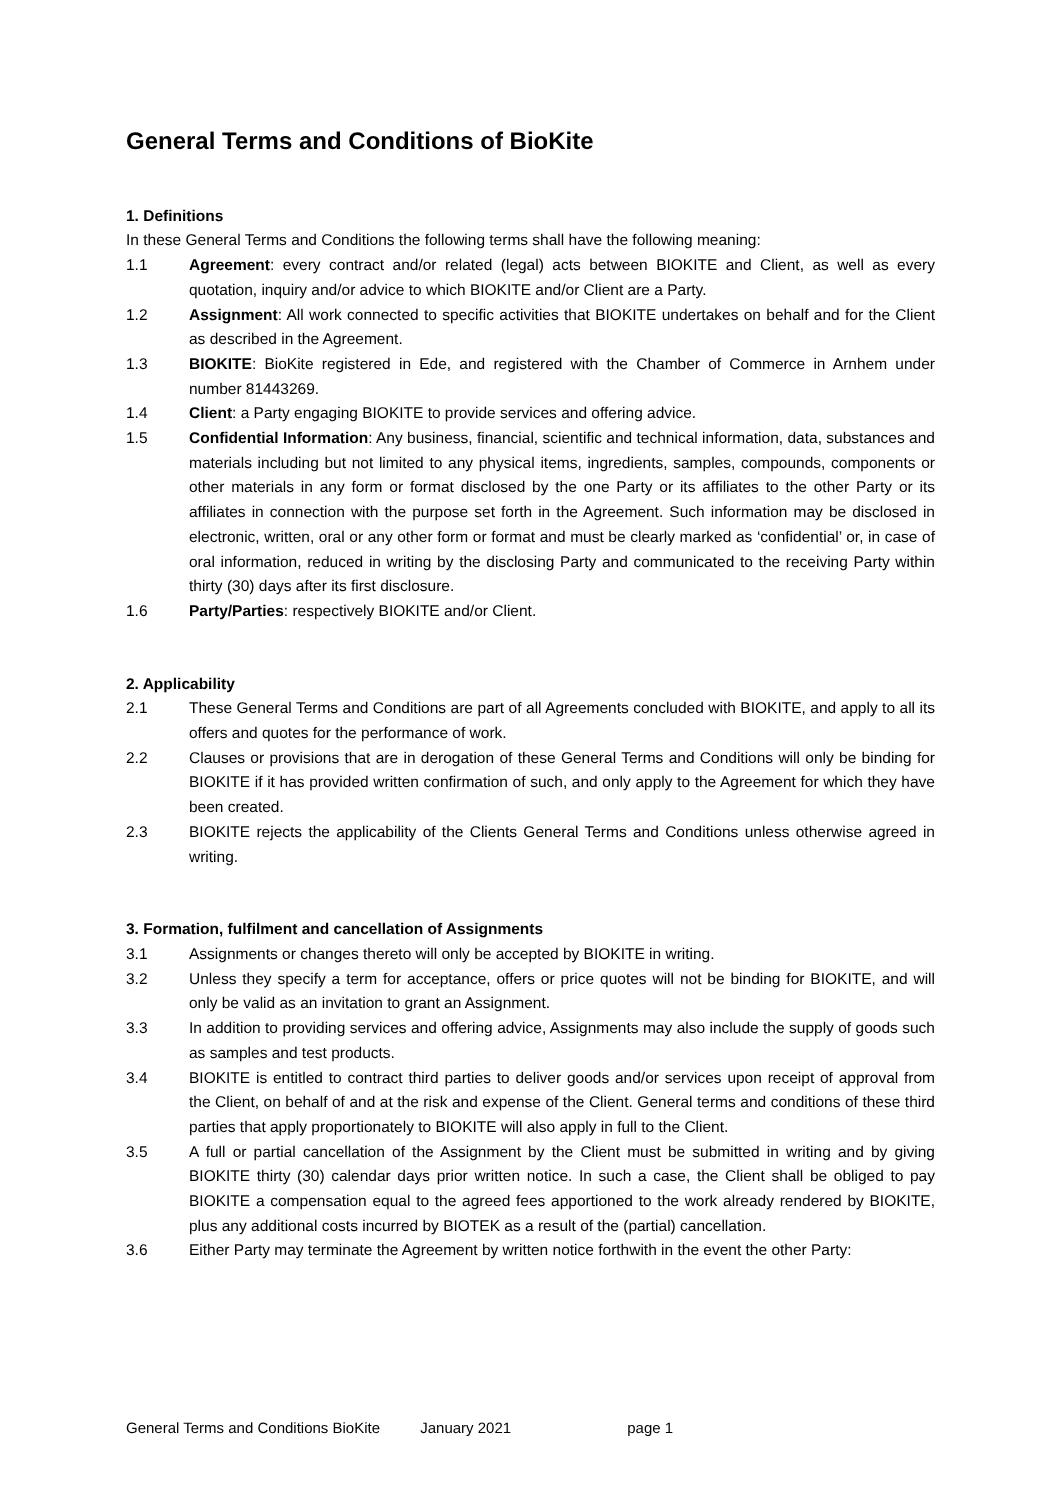General Terms and Conditions of BioKite
1. Definitions
In these General Terms and Conditions the following terms shall have the following meaning:
1.1 Agreement: every contract and/or related (legal) acts between BIOKITE and Client, as well as every quotation, inquiry and/or advice to which BIOKITE and/or Client are a Party.
1.2 Assignment: All work connected to specific activities that BIOKITE undertakes on behalf and for the Client as described in the Agreement.
1.3 BIOKITE: BioKite registered in Ede, and registered with the Chamber of Commerce in Arnhem under number 81443269.
1.4 Client: a Party engaging BIOKITE to provide services and offering advice.
1.5 Confidential Information: Any business, financial, scientific and technical information, data, substances and materials including but not limited to any physical items, ingredients, samples, compounds, components or other materials in any form or format disclosed by the one Party or its affiliates to the other Party or its affiliates in connection with the purpose set forth in the Agreement. Such information may be disclosed in electronic, written, oral or any other form or format and must be clearly marked as ‘confidential’ or, in case of oral information, reduced in writing by the disclosing Party and communicated to the receiving Party within thirty (30) days after its first disclosure.
1.6 Party/Parties: respectively BIOKITE and/or Client.
2. Applicability
2.1 These General Terms and Conditions are part of all Agreements concluded with BIOKITE, and apply to all its offers and quotes for the performance of work.
2.2 Clauses or provisions that are in derogation of these General Terms and Conditions will only be binding for BIOKITE if it has provided written confirmation of such, and only apply to the Agreement for which they have been created.
2.3 BIOKITE rejects the applicability of the Clients General Terms and Conditions unless otherwise agreed in writing.
3. Formation, fulfilment and cancellation of Assignments
3.1 Assignments or changes thereto will only be accepted by BIOKITE in writing.
3.2 Unless they specify a term for acceptance, offers or price quotes will not be binding for BIOKITE, and will only be valid as an invitation to grant an Assignment.
3.3 In addition to providing services and offering advice, Assignments may also include the supply of goods such as samples and test products.
3.4 BIOKITE is entitled to contract third parties to deliver goods and/or services upon receipt of approval from the Client, on behalf of and at the risk and expense of the Client. General terms and conditions of these third parties that apply proportionately to BIOKITE will also apply in full to the Client.
3.5 A full or partial cancellation of the Assignment by the Client must be submitted in writing and by giving BIOKITE thirty (30) calendar days prior written notice. In such a case, the Client shall be obliged to pay BIOKITE a compensation equal to the agreed fees apportioned to the work already rendered by BIOKITE, plus any additional costs incurred by BIOTEK as a result of the (partial) cancellation.
3.6 Either Party may terminate the Agreement by written notice forthwith in the event the other Party:
General Terms and Conditions BioKite January 2021 page 1